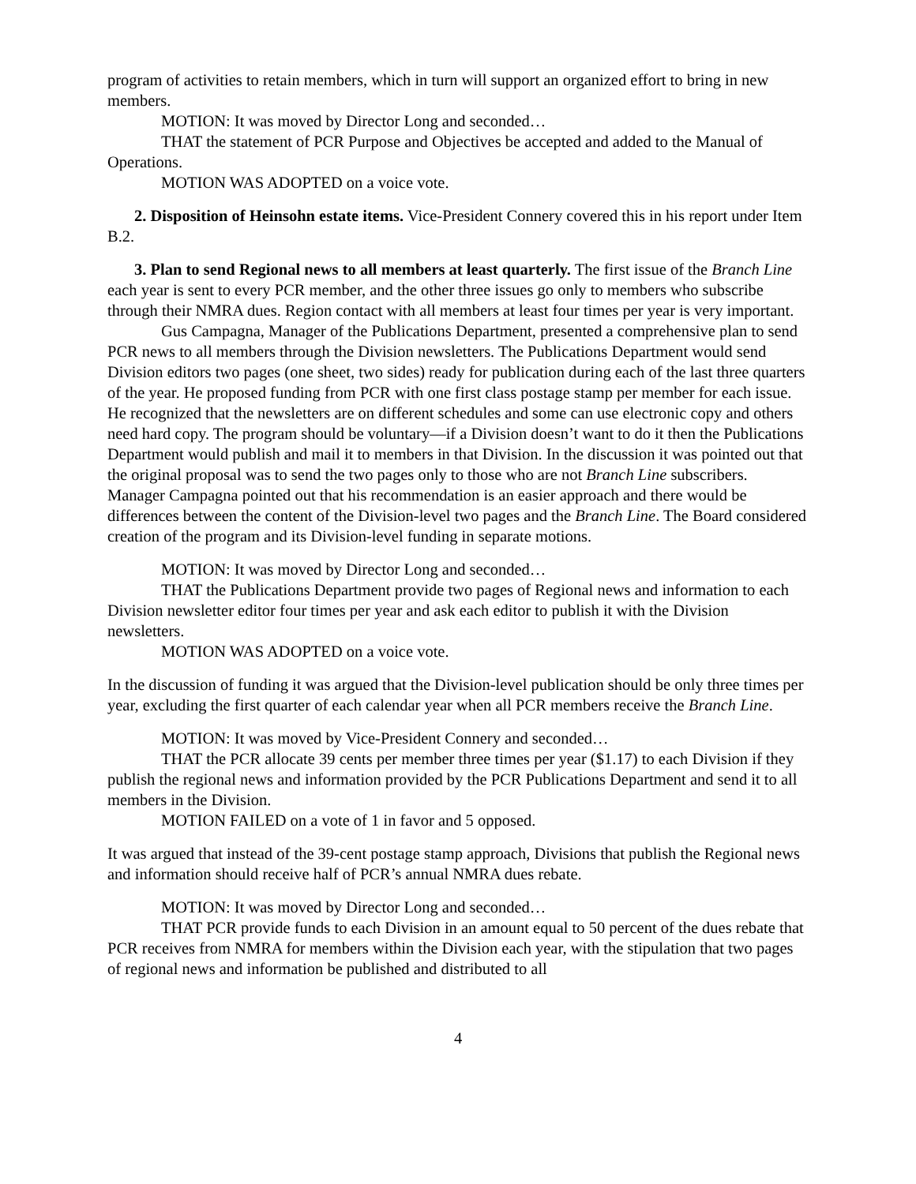program of activities to retain members, which in turn will support an organized effort to bring in new members.
MOTION: It was moved by Director Long and seconded…
THAT the statement of PCR Purpose and Objectives be accepted and added to the Manual of Operations.
MOTION WAS ADOPTED on a voice vote.
2. Disposition of Heinsohn estate items. Vice-President Connery covered this in his report under Item B.2.
3. Plan to send Regional news to all members at least quarterly. The first issue of the Branch Line each year is sent to every PCR member, and the other three issues go only to members who subscribe through their NMRA dues. Region contact with all members at least four times per year is very important.
Gus Campagna, Manager of the Publications Department, presented a comprehensive plan to send PCR news to all members through the Division newsletters. The Publications Department would send Division editors two pages (one sheet, two sides) ready for publication during each of the last three quarters of the year. He proposed funding from PCR with one first class postage stamp per member for each issue. He recognized that the newsletters are on different schedules and some can use electronic copy and others need hard copy. The program should be voluntary—if a Division doesn’t want to do it then the Publications Department would publish and mail it to members in that Division. In the discussion it was pointed out that the original proposal was to send the two pages only to those who are not Branch Line subscribers. Manager Campagna pointed out that his recommendation is an easier approach and there would be differences between the content of the Division-level two pages and the Branch Line. The Board considered creation of the program and its Division-level funding in separate motions.
MOTION: It was moved by Director Long and seconded…
THAT the Publications Department provide two pages of Regional news and information to each Division newsletter editor four times per year and ask each editor to publish it with the Division newsletters.
MOTION WAS ADOPTED on a voice vote.
In the discussion of funding it was argued that the Division-level publication should be only three times per year, excluding the first quarter of each calendar year when all PCR members receive the Branch Line.
MOTION: It was moved by Vice-President Connery and seconded…
THAT the PCR allocate 39 cents per member three times per year ($1.17) to each Division if they publish the regional news and information provided by the PCR Publications Department and send it to all members in the Division.
MOTION FAILED on a vote of 1 in favor and 5 opposed.
It was argued that instead of the 39-cent postage stamp approach, Divisions that publish the Regional news and information should receive half of PCR’s annual NMRA dues rebate.
MOTION: It was moved by Director Long and seconded…
THAT PCR provide funds to each Division in an amount equal to 50 percent of the dues rebate that PCR receives from NMRA for members within the Division each year, with the stipulation that two pages of regional news and information be published and distributed to all
4